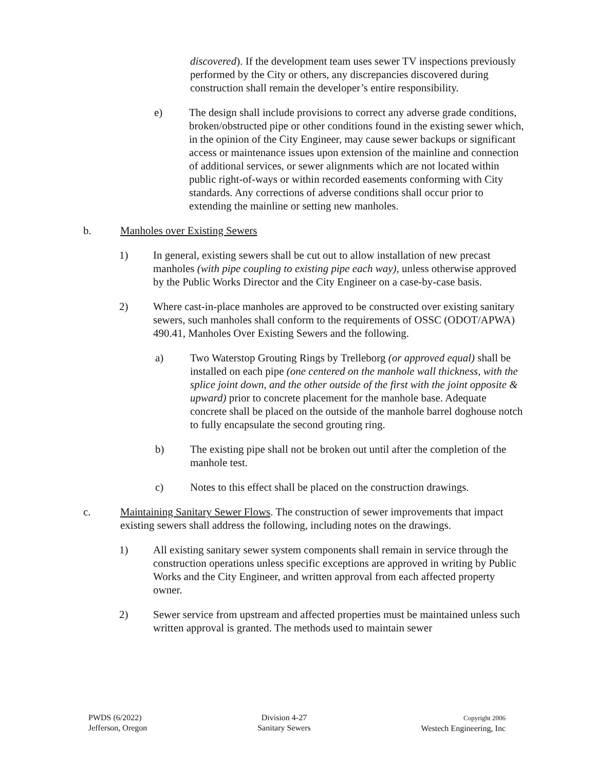discovered). If the development team uses sewer TV inspections previously performed by the City or others, any discrepancies discovered during construction shall remain the developer’s entire responsibility.
e) The design shall include provisions to correct any adverse grade conditions, broken/obstructed pipe or other conditions found in the existing sewer which, in the opinion of the City Engineer, may cause sewer backups or significant access or maintenance issues upon extension of the mainline and connection of additional services, or sewer alignments which are not located within public right-of-ways or within recorded easements conforming with City standards. Any corrections of adverse conditions shall occur prior to extending the mainline or setting new manholes.
b. Manholes over Existing Sewers
1) In general, existing sewers shall be cut out to allow installation of new precast manholes (with pipe coupling to existing pipe each way), unless otherwise approved by the Public Works Director and the City Engineer on a case-by-case basis.
2) Where cast-in-place manholes are approved to be constructed over existing sanitary sewers, such manholes shall conform to the requirements of OSSC (ODOT/APWA) 490.41, Manholes Over Existing Sewers and the following.
a) Two Waterstop Grouting Rings by Trelleborg (or approved equal) shall be installed on each pipe (one centered on the manhole wall thickness, with the splice joint down, and the other outside of the first with the joint opposite & upward) prior to concrete placement for the manhole base. Adequate concrete shall be placed on the outside of the manhole barrel doghouse notch to fully encapsulate the second grouting ring.
b) The existing pipe shall not be broken out until after the completion of the manhole test.
c) Notes to this effect shall be placed on the construction drawings.
c. Maintaining Sanitary Sewer Flows. The construction of sewer improvements that impact existing sewers shall address the following, including notes on the drawings.
1) All existing sanitary sewer system components shall remain in service through the construction operations unless specific exceptions are approved in writing by Public Works and the City Engineer, and written approval from each affected property owner.
2) Sewer service from upstream and affected properties must be maintained unless such written approval is granted. The methods used to maintain sewer
PWDS (6/2022)
Jefferson, Oregon
Division 4-27
Sanitary Sewers
Copyright 2006
Westech Engineering, Inc